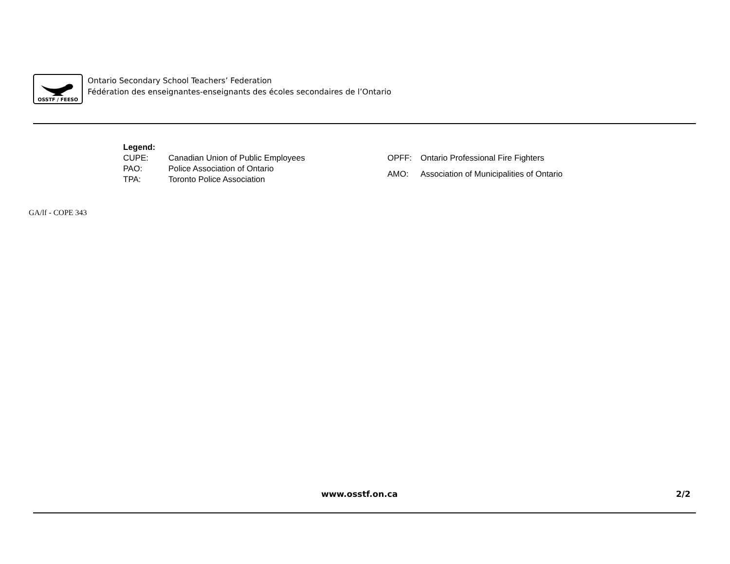OSSTF / FEESO
Ontario Secondary School Teachers’ Federation
Fédération des enseignantes-enseignants des écoles secondaires de l’Ontario
| Legend: | |
| CUPE: | Canadian Union of Public Employees |
| PAO: | Police Association of Ontario |
| TPA: | Toronto Police Association |
| OPFF: | Ontario Professional Fire Fighters |
| AMO: | Association of Municipalities of Ontario |
GA/lf - COPE 343
www.osstf.on.ca 2/2